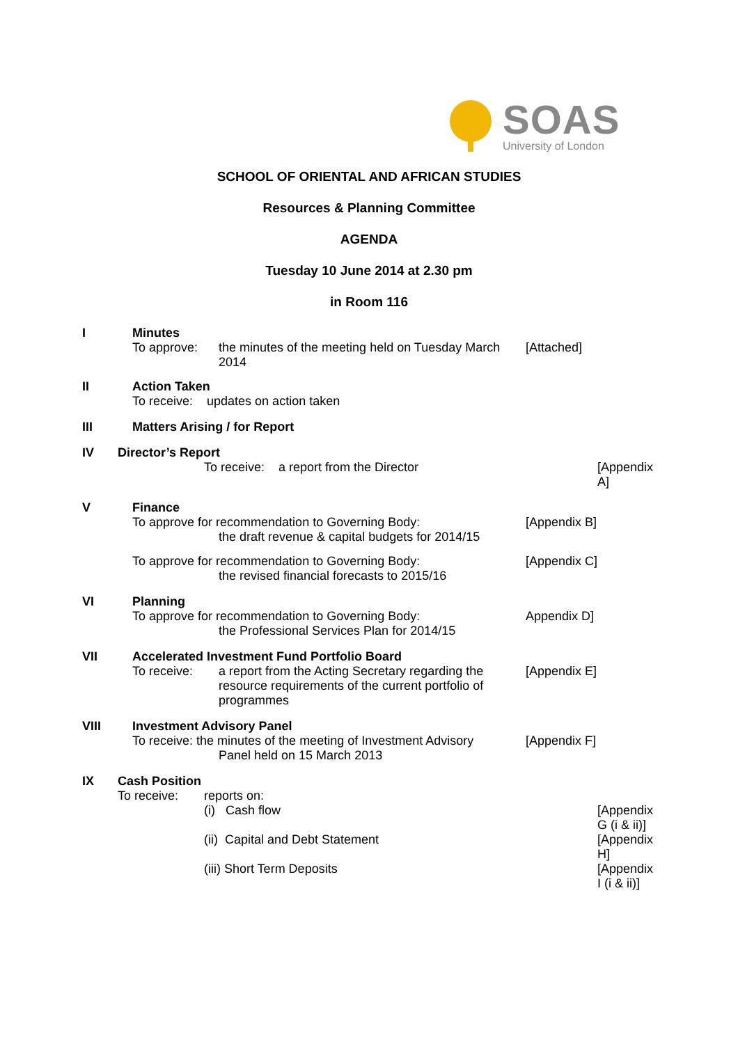SOAS
University of London
SCHOOL OF ORIENTAL AND AFRICAN STUDIES
Resources & Planning Committee
AGENDA
Tuesday 10 June 2014 at 2.30 pm
in Room 116
I Minutes
To approve: the minutes of the meeting held on Tuesday March 2014
[Attached]
II Action Taken
To receive: updates on action taken
III Matters Arising / for Report
IV Director’s Report
To receive: a report from the Director [Appendix A]
V Finance
To approve for recommendation to Governing Body:
the draft revenue & capital budgets for 2014/15
[Appendix B]
To approve for recommendation to Governing Body:
the revised financial forecasts to 2015/16
[Appendix C]
VI Planning
To approve for recommendation to Governing Body:
the Professional Services Plan for 2014/15
Appendix D]
VII Accelerated Investment Fund Portfolio Board
To receive: a report from the Acting Secretary regarding the resource requirements of the current portfolio of programmes
[Appendix E]
VIII Investment Advisory Panel
To receive: the minutes of the meeting of Investment Advisory
Panel held on 15 March 2013
[Appendix F]
IX Cash Position
To receive: reports on:
(i) Cash flow [Appendix G (i & ii)]
(ii) Capital and Debt Statement [Appendix H]
(iii) Short Term Deposits [Appendix I (i & ii)]